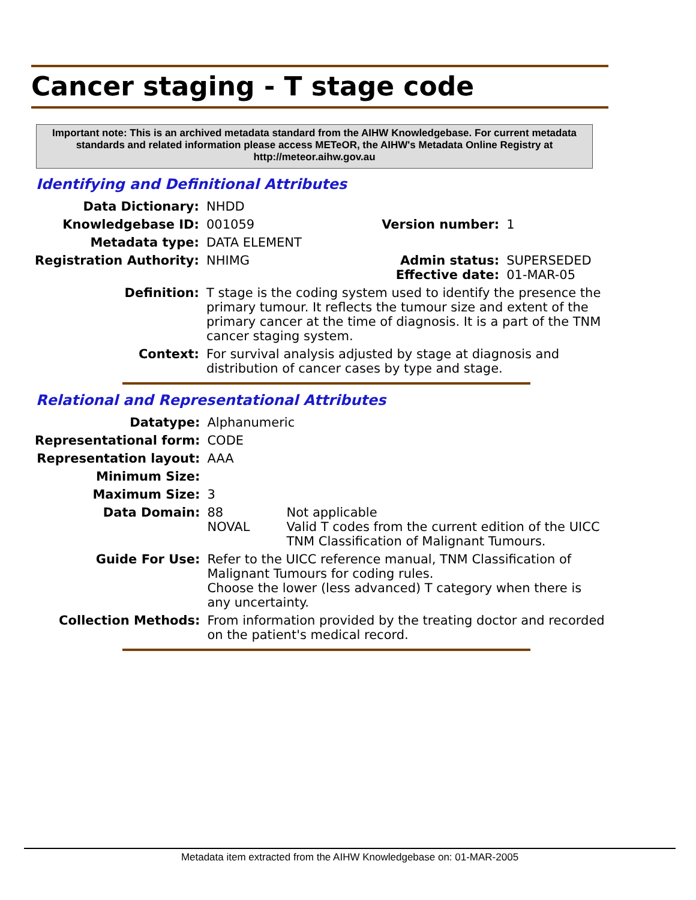Cancer staging - T stage code
Important note: This is an archived metadata standard from the AIHW Knowledgebase. For current metadata standards and related information please access METeOR, the AIHW's Metadata Online Registry at http://meteor.aihw.gov.au
Identifying and Definitional Attributes
| Data Dictionary: | NHDD | | |
| Knowledgebase ID: | 001059 | Version number: | 1 |
| Metadata type: | DATA ELEMENT | | |
| Registration Authority: | NHIMG | Admin status: Effective date: | SUPERSEDED 01-MAR-05 |
| Definition: | T stage is the coding system used to identify the presence the primary tumour. It reflects the tumour size and extent of the primary cancer at the time of diagnosis. It is a part of the TNM cancer staging system. | | |
| Context: | For survival analysis adjusted by stage at diagnosis and distribution of cancer cases by type and stage. | | |
Relational and Representational Attributes
| Datatype: | Alphanumeric | |
| Representational form: | CODE | |
| Representation layout: | AAA | |
| Minimum Size: | | |
| Maximum Size: | 3 | |
| Data Domain: | 88 NOVAL | Not applicable Valid T codes from the current edition of the UICC TNM Classification of Malignant Tumours. |
| Guide For Use: | Refer to the UICC reference manual, TNM Classification of Malignant Tumours for coding rules. Choose the lower (less advanced) T category when there is any uncertainty. | |
| Collection Methods: | From information provided by the treating doctor and recorded on the patient's medical record. | |
Metadata item extracted from the AIHW Knowledgebase on: 01-MAR-2005